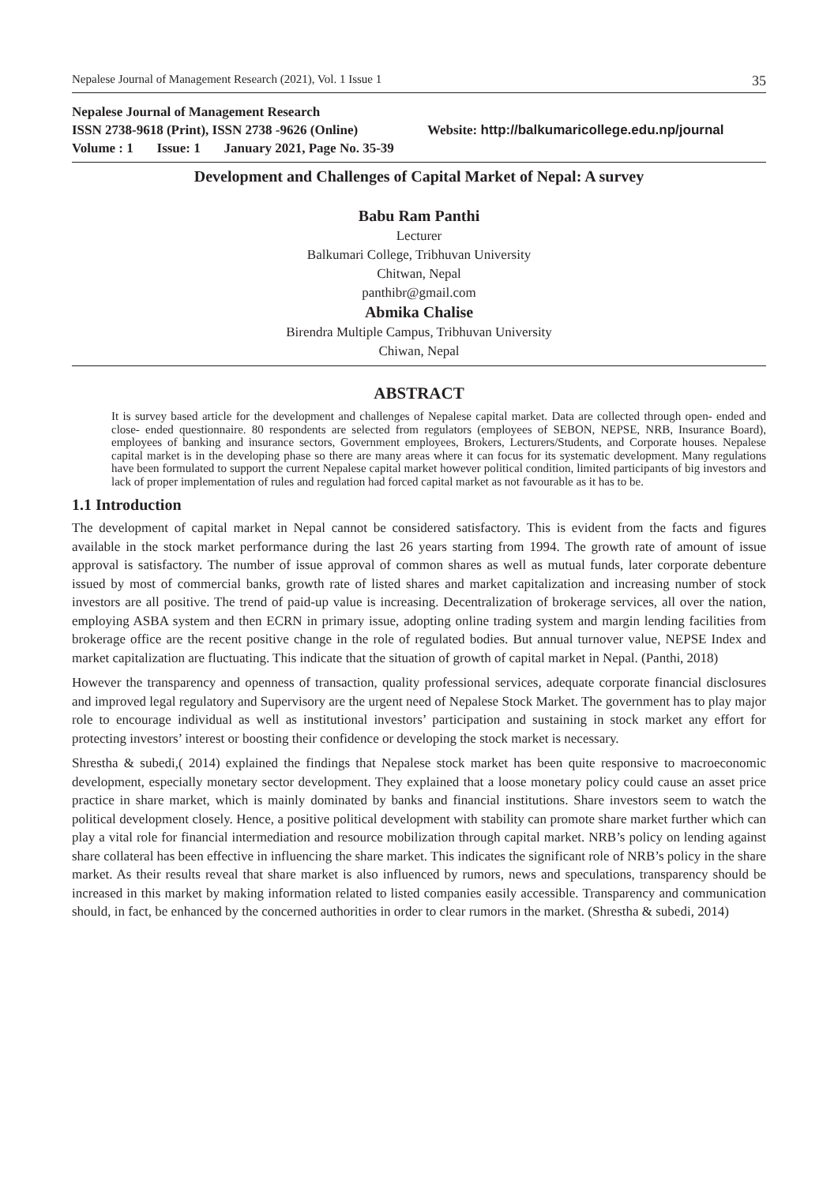Nepalese Journal of Management Research (2021), Vol. 1 Issue 1 35
Nepalese Journal of Management Research
ISSN 2738-9618 (Print), ISSN 2738 -9626 (Online) Website: http://balkumaricollege.edu.np/journal
Volume : 1 Issue: 1 January 2021, Page No. 35-39
Development and Challenges of Capital Market of Nepal: A survey
Babu Ram Panthi
Lecturer
Balkumari College, Tribhuvan University
Chitwan, Nepal
panthibr@gmail.com
Abmika Chalise
Birendra Multiple Campus, Tribhuvan University
Chiwan, Nepal
ABSTRACT
It is survey based article for the development and challenges of Nepalese capital market. Data are collected through open- ended and close- ended questionnaire. 80 respondents are selected from regulators (employees of SEBON, NEPSE, NRB, Insurance Board), employees of banking and insurance sectors, Government employees, Brokers, Lecturers/Students, and Corporate houses. Nepalese capital market is in the developing phase so there are many areas where it can focus for its systematic development. Many regulations have been formulated to support the current Nepalese capital market however political condition, limited participants of big investors and lack of proper implementation of rules and regulation had forced capital market as not favourable as it has to be.
1.1 Introduction
The development of capital market in Nepal cannot be considered satisfactory. This is evident from the facts and figures available in the stock market performance during the last 26 years starting from 1994. The growth rate of amount of issue approval is satisfactory. The number of issue approval of common shares as well as mutual funds, later corporate debenture issued by most of commercial banks, growth rate of listed shares and market capitalization and increasing number of stock investors are all positive. The trend of paid-up value is increasing. Decentralization of brokerage services, all over the nation, employing ASBA system and then ECRN in primary issue, adopting online trading system and margin lending facilities from brokerage office are the recent positive change in the role of regulated bodies. But annual turnover value, NEPSE Index and market capitalization are fluctuating. This indicate that the situation of growth of capital market in Nepal. (Panthi, 2018)
However the transparency and openness of transaction, quality professional services, adequate corporate financial disclosures and improved legal regulatory and Supervisory are the urgent need of Nepalese Stock Market. The government has to play major role to encourage individual as well as institutional investors’ participation and sustaining in stock market any effort for protecting investors’ interest or boosting their confidence or developing the stock market is necessary.
Shrestha & subedi,( 2014) explained the findings that Nepalese stock market has been quite responsive to macroeconomic development, especially monetary sector development. They explained that a loose monetary policy could cause an asset price practice in share market, which is mainly dominated by banks and financial institutions. Share investors seem to watch the political development closely. Hence, a positive political development with stability can promote share market further which can play a vital role for financial intermediation and resource mobilization through capital market. NRB’s policy on lending against share collateral has been effective in influencing the share market. This indicates the significant role of NRB’s policy in the share market. As their results reveal that share market is also influenced by rumors, news and speculations, transparency should be increased in this market by making information related to listed companies easily accessible. Transparency and communication should, in fact, be enhanced by the concerned authorities in order to clear rumors in the market. (Shrestha & subedi, 2014)